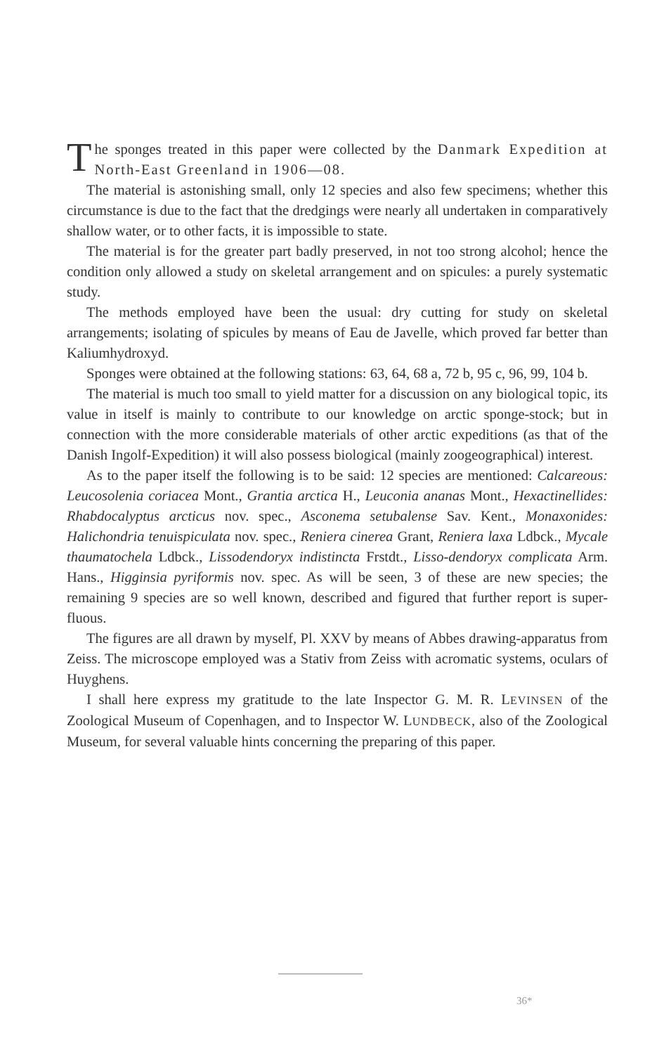The sponges treated in this paper were collected by the Danmark Expedition at North-East Greenland in 1906—08.
The material is astonishing small, only 12 species and also few specimens; whether this circumstance is due to the fact that the dredgings were nearly all undertaken in comparatively shallow water, or to other facts, it is impossible to state.
The material is for the greater part badly preserved, in not too strong alcohol; hence the condition only allowed a study on skeletal arrangement and on spicules: a purely systematic study.
The methods employed have been the usual: dry cutting for study on skeletal arrangements; isolating of spicules by means of Eau de Javelle, which proved far better than Kaliumhydroxyd.
Sponges were obtained at the following stations: 63, 64, 68 a, 72 b, 95 c, 96, 99, 104 b.
The material is much too small to yield matter for a discussion on any biological topic, its value in itself is mainly to contribute to our knowledge on arctic sponge-stock; but in connection with the more considerable materials of other arctic expeditions (as that of the Danish Ingolf-Expedition) it will also possess biological (mainly zoogeographical) interest.
As to the paper itself the following is to be said: 12 species are mentioned: Calcareous: Leucosolenia coriacea Mont., Grantia arctica H., Leuconia ananas Mont., Hexactinellides: Rhabdocalyptus arcticus nov. spec., Asconema setubalense Sav. Kent., Monaxonides: Halichondria tenuispiculata nov. spec., Reniera cinerea Grant, Reniera laxa Ldbck., Mycale thaumatochela Ldbck., Lissodendoryx indistincta Frstdt., Lisso-dendoryx complicata Arm. Hans., Higginsia pyriformis nov. spec. As will be seen, 3 of these are new species; the remaining 9 species are so well known, described and figured that further report is super-fluous.
The figures are all drawn by myself, Pl. XXV by means of Abbes drawing-apparatus from Zeiss. The microscope employed was a Stativ from Zeiss with acromatic systems, oculars of Huyghens.
I shall here express my gratitude to the late Inspector G. M. R. LEVINSEN of the Zoological Museum of Copenhagen, and to Inspector W. LUNDBECK, also of the Zoological Museum, for several valuable hints concerning the preparing of this paper.
36*